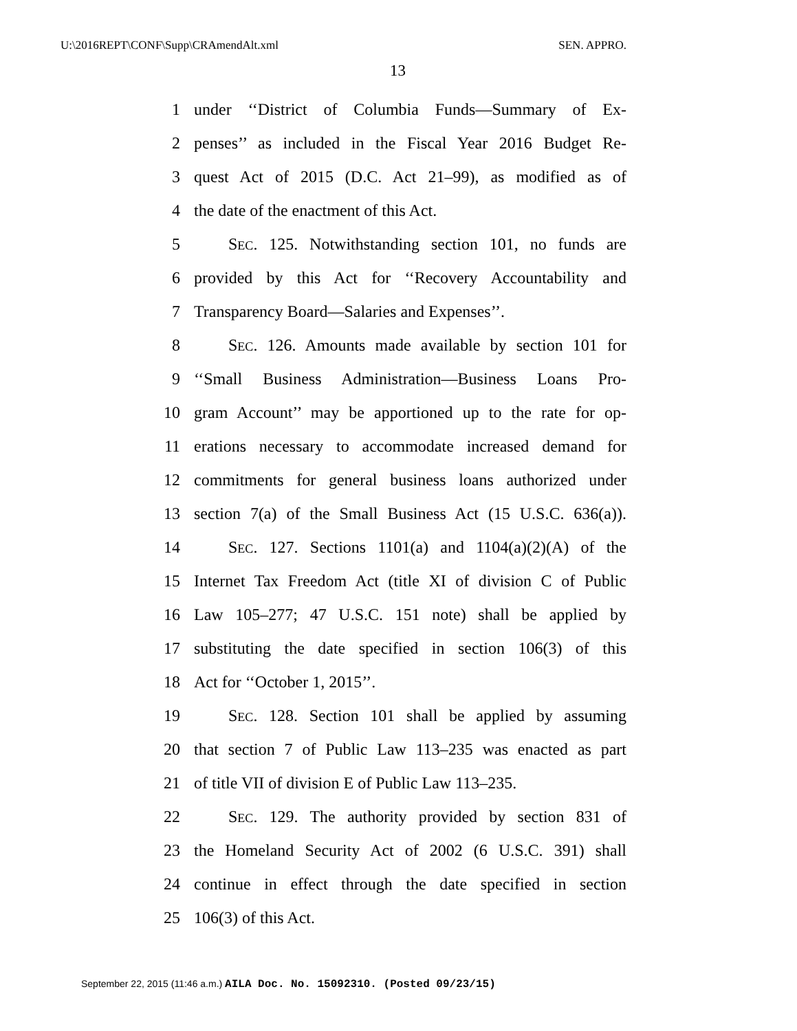U:\2016REPT\CONF\Supp\CRAmendAlt.xml SEN. APPRO.
13
1 under ‘‘District of Columbia Funds—Summary of Ex-
2 penses’’ as included in the Fiscal Year 2016 Budget Re-
3 quest Act of 2015 (D.C. Act 21–99), as modified as of
4 the date of the enactment of this Act.
5 SEC. 125. Notwithstanding section 101, no funds are
6 provided by this Act for ‘‘Recovery Accountability and
7 Transparency Board—Salaries and Expenses’’.
8 SEC. 126. Amounts made available by section 101 for
9 ‘‘Small Business Administration—Business Loans Pro-
10 gram Account’’ may be apportioned up to the rate for op-
11 erations necessary to accommodate increased demand for
12 commitments for general business loans authorized under
13 section 7(a) of the Small Business Act (15 U.S.C. 636(a)).
14 SEC. 127. Sections 1101(a) and 1104(a)(2)(A) of the
15 Internet Tax Freedom Act (title XI of division C of Public
16 Law 105–277; 47 U.S.C. 151 note) shall be applied by
17 substituting the date specified in section 106(3) of this
18 Act for ‘‘October 1, 2015’’.
19 SEC. 128. Section 101 shall be applied by assuming
20 that section 7 of Public Law 113–235 was enacted as part
21 of title VII of division E of Public Law 113–235.
22 SEC. 129. The authority provided by section 831 of
23 the Homeland Security Act of 2002 (6 U.S.C. 391) shall
24 continue in effect through the date specified in section
25 106(3) of this Act.
September 22, 2015 (11:46 a.m.) AILA Doc. No. 15092310. (Posted 09/23/15)